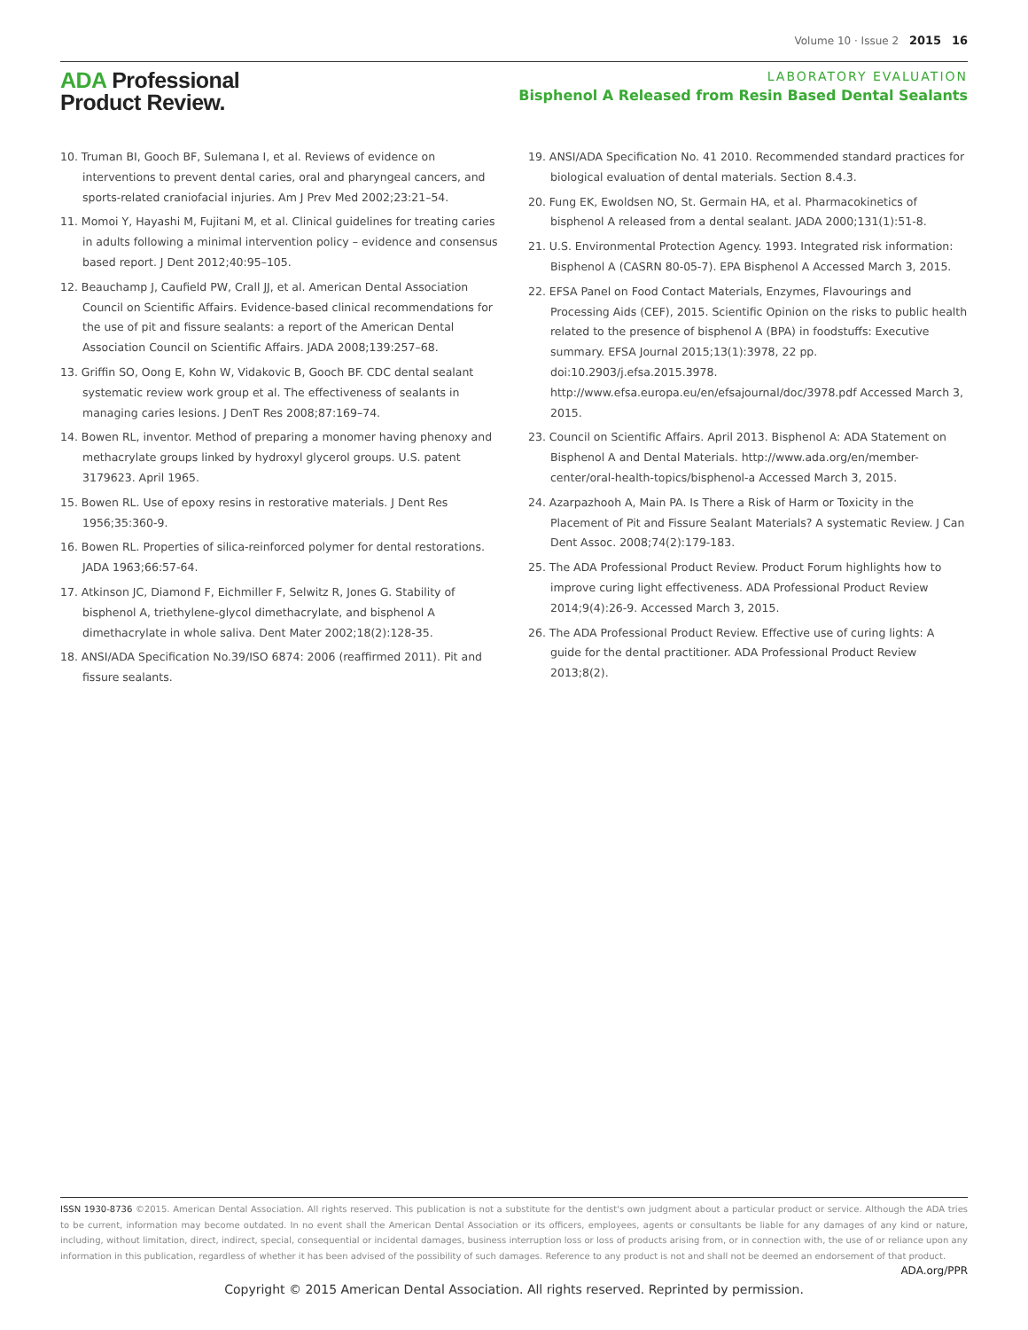Volume 10 · Issue 2 2015 16
ADA Professional
Product Review.
LABORATORY EVALUATION
Bisphenol A Released from Resin Based Dental Sealants
10. Truman BI, Gooch BF, Sulemana I, et al. Reviews of evidence on interventions to prevent dental caries, oral and pharyngeal cancers, and sports-related craniofacial injuries. Am J Prev Med 2002;23:21–54.
11. Momoi Y, Hayashi M, Fujitani M, et al. Clinical guidelines for treating caries in adults following a minimal intervention policy – evidence and consensus based report. J Dent 2012;40:95–105.
12. Beauchamp J, Caufield PW, Crall JJ, et al. American Dental Association Council on Scientific Affairs. Evidence-based clinical recommendations for the use of pit and fissure sealants: a report of the American Dental Association Council on Scientific Affairs. JADA 2008;139:257–68.
13. Griffin SO, Oong E, Kohn W, Vidakovic B, Gooch BF. CDC dental sealant systematic review work group et al. The effectiveness of sealants in managing caries lesions. J DenT Res 2008;87:169–74.
14. Bowen RL, inventor. Method of preparing a monomer having phenoxy and methacrylate groups linked by hydroxyl glycerol groups. U.S. patent 3179623. April 1965.
15. Bowen RL. Use of epoxy resins in restorative materials. J Dent Res 1956;35:360-9.
16. Bowen RL. Properties of silica-reinforced polymer for dental restorations. JADA 1963;66:57-64.
17. Atkinson JC, Diamond F, Eichmiller F, Selwitz R, Jones G. Stability of bisphenol A, triethylene-glycol dimethacrylate, and bisphenol A dimethacrylate in whole saliva. Dent Mater 2002;18(2):128-35.
18. ANSI/ADA Specification No.39/ISO 6874: 2006 (reaffirmed 2011). Pit and fissure sealants.
19. ANSI/ADA Specification No. 41 2010. Recommended standard practices for biological evaluation of dental materials. Section 8.4.3.
20. Fung EK, Ewoldsen NO, St. Germain HA, et al. Pharmacokinetics of bisphenol A released from a dental sealant. JADA 2000;131(1):51-8.
21. U.S. Environmental Protection Agency. 1993. Integrated risk information: Bisphenol A (CASRN 80-05-7). EPA Bisphenol A Accessed March 3, 2015.
22. EFSA Panel on Food Contact Materials, Enzymes, Flavourings and Processing Aids (CEF), 2015. Scientific Opinion on the risks to public health related to the presence of bisphenol A (BPA) in foodstuffs: Executive summary. EFSA Journal 2015;13(1):3978, 22 pp. doi:10.2903/j.efsa.2015.3978. http://www.efsa.europa.eu/en/efsajournal/doc/3978.pdf Accessed March 3, 2015.
23. Council on Scientific Affairs. April 2013. Bisphenol A: ADA Statement on Bisphenol A and Dental Materials. http://www.ada.org/en/member-center/oral-health-topics/bisphenol-a Accessed March 3, 2015.
24. Azarpazhooh A, Main PA. Is There a Risk of Harm or Toxicity in the Placement of Pit and Fissure Sealant Materials? A systematic Review. J Can Dent Assoc. 2008;74(2):179-183.
25. The ADA Professional Product Review. Product Forum highlights how to improve curing light effectiveness. ADA Professional Product Review 2014;9(4):26-9. Accessed March 3, 2015.
26. The ADA Professional Product Review. Effective use of curing lights: A guide for the dental practitioner. ADA Professional Product Review 2013;8(2).
ISSN 1930-8736 ©2015. American Dental Association. All rights reserved. This publication is not a substitute for the dentist's own judgment about a particular product or service. Although the ADA tries to be current, information may become outdated. In no event shall the American Dental Association or its officers, employees, agents or consultants be liable for any damages of any kind or nature, including, without limitation, direct, indirect, special, consequential or incidental damages, business interruption loss or loss of products arising from, or in connection with, the use of or reliance upon any information in this publication, regardless of whether it has been advised of the possibility of such damages. Reference to any product is not and shall not be deemed an endorsement of that product.
ADA.org/PPR
Copyright © 2015 American Dental Association. All rights reserved. Reprinted by permission.